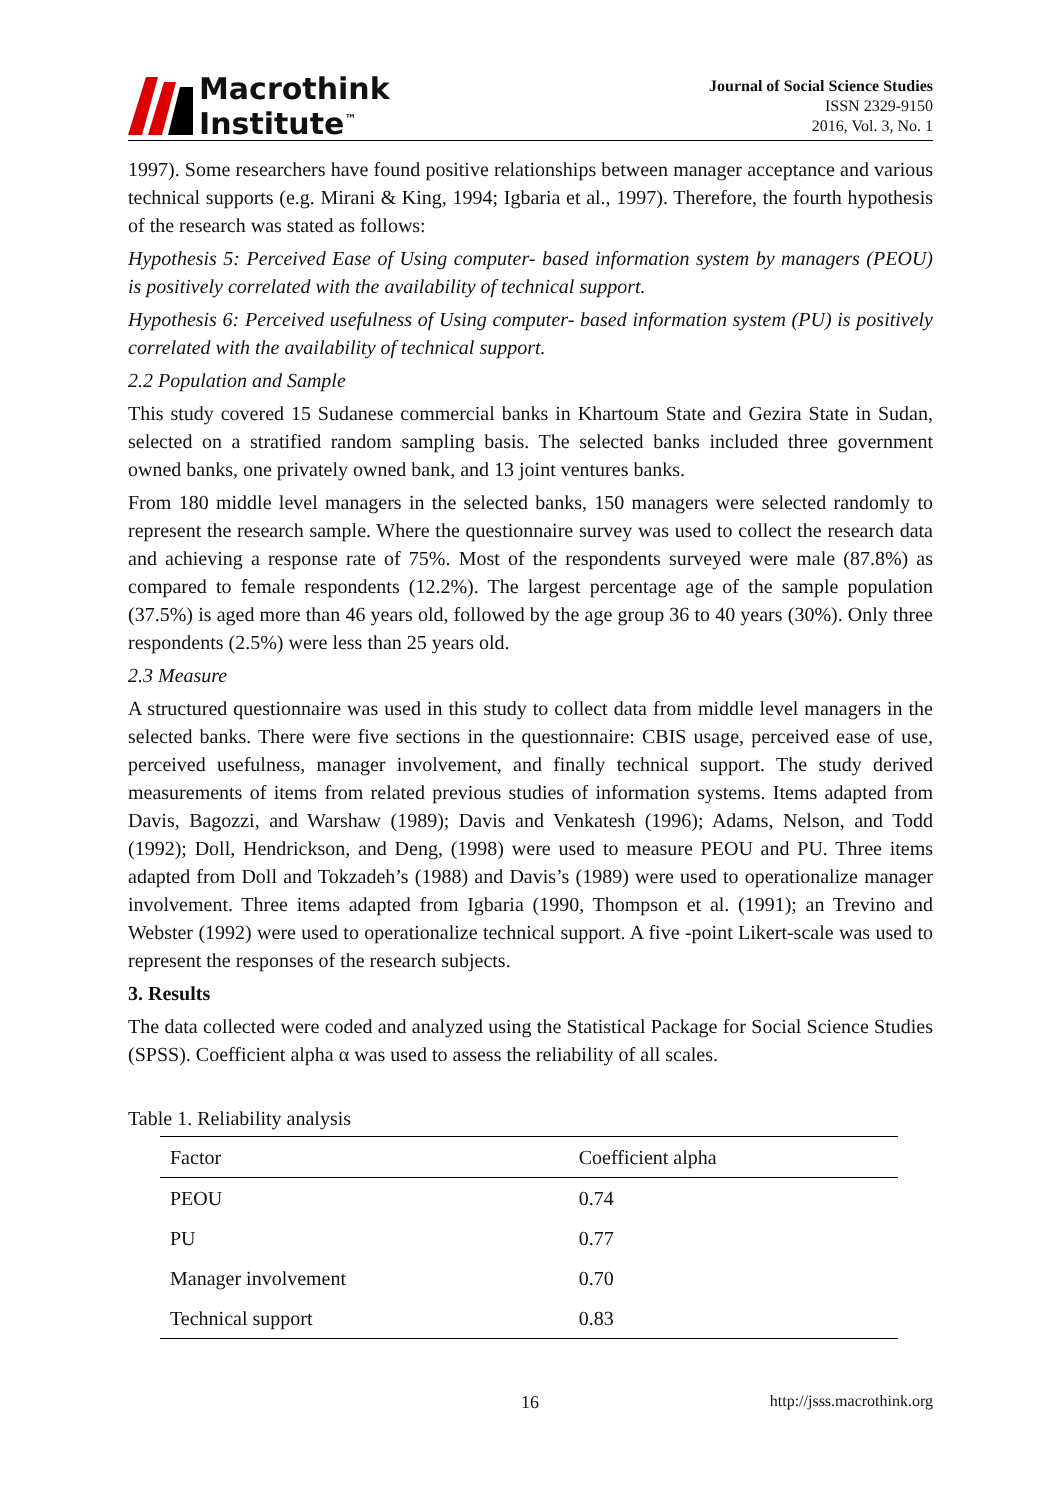Macrothink
Institute<sup>™</sup>
Journal of Social Science Studies
ISSN 2329-9150
2016, Vol. 3, No. 1
1997). Some researchers have found positive relationships between manager acceptance and various technical supports (e.g. Mirani & King, 1994; Igbaria et al., 1997). Therefore, the fourth hypothesis of the research was stated as follows:
Hypothesis 5: Perceived Ease of Using computer- based information system by managers (PEOU) is positively correlated with the availability of technical support.
Hypothesis 6: Perceived usefulness of Using computer- based information system (PU) is positively correlated with the availability of technical support.
2.2 Population and Sample
This study covered 15 Sudanese commercial banks in Khartoum State and Gezira State in Sudan, selected on a stratified random sampling basis. The selected banks included three government owned banks, one privately owned bank, and 13 joint ventures banks.
From 180 middle level managers in the selected banks, 150 managers were selected randomly to represent the research sample. Where the questionnaire survey was used to collect the research data and achieving a response rate of 75%. Most of the respondents surveyed were male (87.8%) as compared to female respondents (12.2%). The largest percentage age of the sample population (37.5%) is aged more than 46 years old, followed by the age group 36 to 40 years (30%). Only three respondents (2.5%) were less than 25 years old.
2.3 Measure
A structured questionnaire was used in this study to collect data from middle level managers in the selected banks. There were five sections in the questionnaire: CBIS usage, perceived ease of use, perceived usefulness, manager involvement, and finally technical support. The study derived measurements of items from related previous studies of information systems. Items adapted from Davis, Bagozzi, and Warshaw (1989); Davis and Venkatesh (1996); Adams, Nelson, and Todd (1992); Doll, Hendrickson, and Deng, (1998) were used to measure PEOU and PU. Three items adapted from Doll and Tokzadeh’s (1988) and Davis’s (1989) were used to operationalize manager involvement. Three items adapted from Igbaria (1990, Thompson et al. (1991); an Trevino and Webster (1992) were used to operationalize technical support. A five -point Likert-scale was used to represent the responses of the research subjects.
3. Results
The data collected were coded and analyzed using the Statistical Package for Social Science Studies (SPSS). Coefficient alpha α was used to assess the reliability of all scales.
Table 1. Reliability analysis
| Factor | Coefficient alpha |
| --- | --- |
| PEOU | 0.74 |
| PU | 0.77 |
| Manager involvement | 0.70 |
| Technical support | 0.83 |
16 http://jsss.macrothink.org